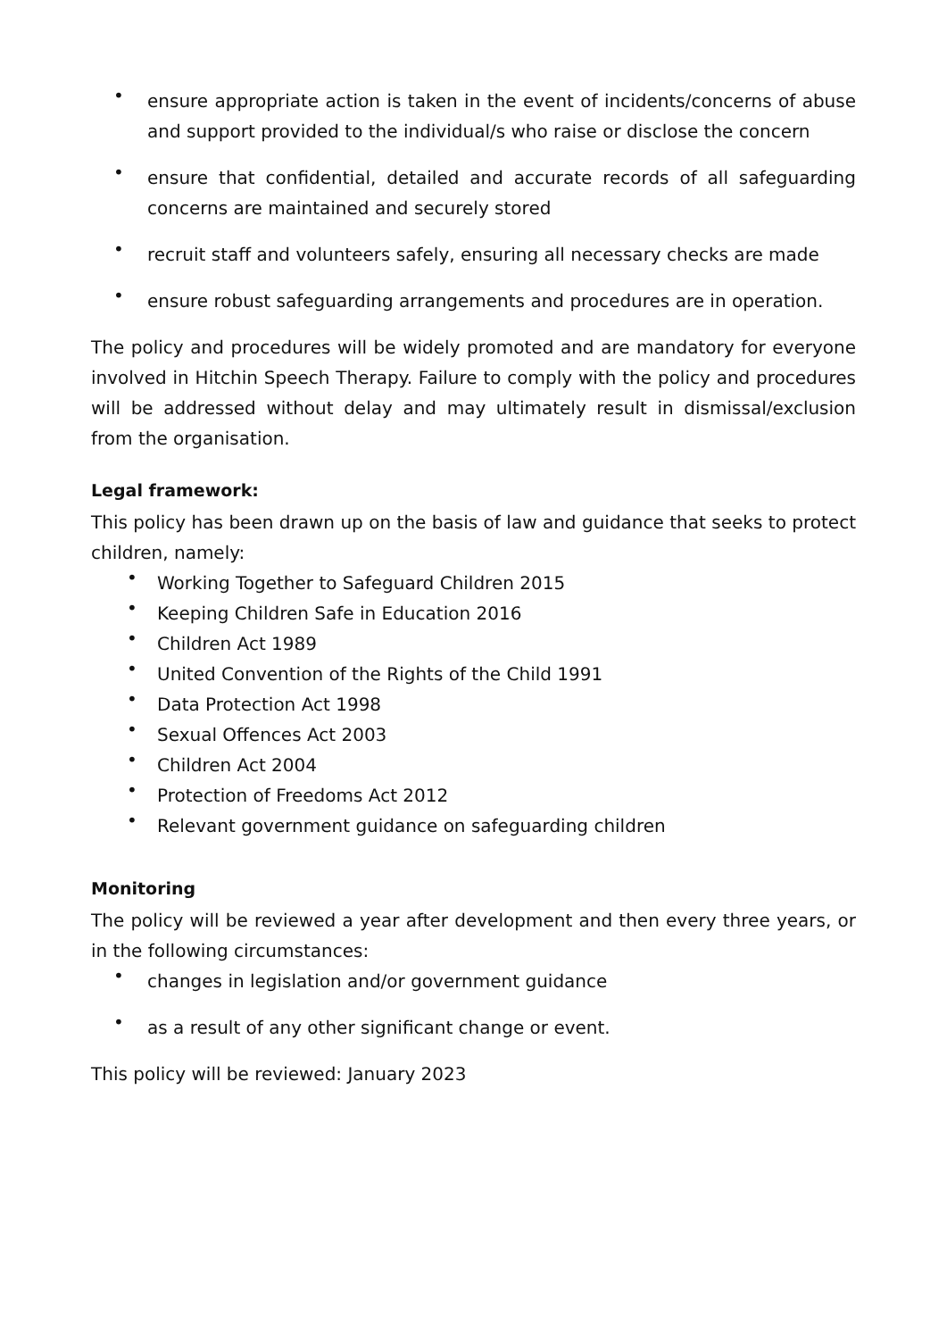• ensure appropriate action is taken in the event of incidents/concerns of abuse and support provided to the individual/s who raise or disclose the concern
• ensure that confidential, detailed and accurate records of all safeguarding concerns are maintained and securely stored
• recruit staff and volunteers safely, ensuring all necessary checks are made
• ensure robust safeguarding arrangements and procedures are in operation.
The policy and procedures will be widely promoted and are mandatory for everyone involved in Hitchin Speech Therapy. Failure to comply with the policy and procedures will be addressed without delay and may ultimately result in dismissal/exclusion from the organisation.
Legal framework:
This policy has been drawn up on the basis of law and guidance that seeks to protect children, namely:
• Working Together to Safeguard Children 2015
• Keeping Children Safe in Education 2016
• Children Act 1989
• United Convention of the Rights of the Child 1991
• Data Protection Act 1998
• Sexual Offences Act 2003
• Children Act 2004
• Protection of Freedoms Act 2012
• Relevant government guidance on safeguarding children
Monitoring
The policy will be reviewed a year after development and then every three years, or in the following circumstances:
• changes in legislation and/or government guidance
• as a result of any other significant change or event.
This policy will be reviewed: January 2023